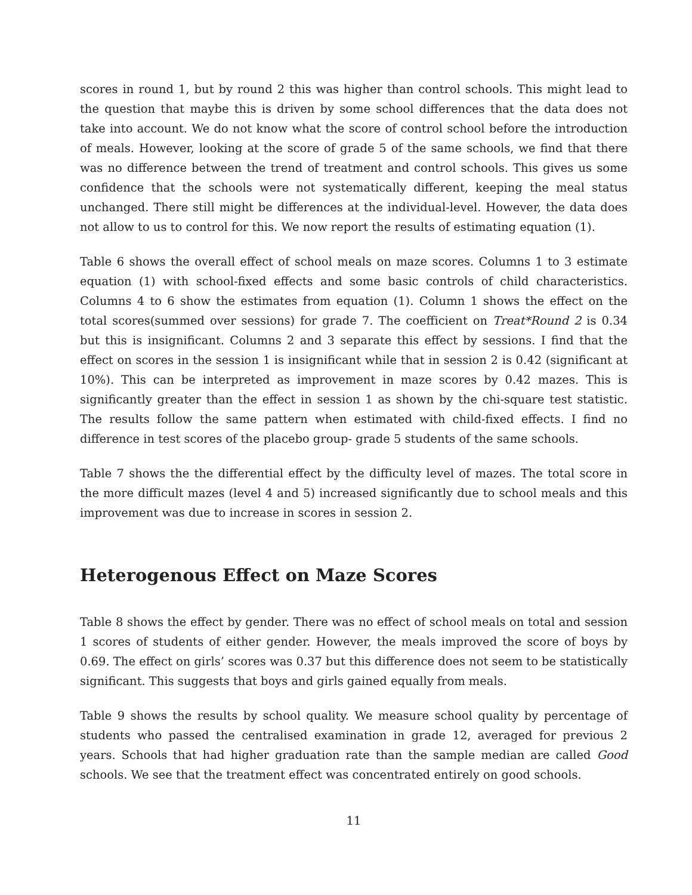scores in round 1, but by round 2 this was higher than control schools. This might lead to the question that maybe this is driven by some school differences that the data does not take into account. We do not know what the score of control school before the introduction of meals. However, looking at the score of grade 5 of the same schools, we find that there was no difference between the trend of treatment and control schools. This gives us some confidence that the schools were not systematically different, keeping the meal status unchanged. There still might be differences at the individual-level. However, the data does not allow to us to control for this. We now report the results of estimating equation (1).
Table 6 shows the overall effect of school meals on maze scores. Columns 1 to 3 estimate equation (1) with school-fixed effects and some basic controls of child characteristics. Columns 4 to 6 show the estimates from equation (1). Column 1 shows the effect on the total scores(summed over sessions) for grade 7. The coefficient on Treat*Round 2 is 0.34 but this is insignificant. Columns 2 and 3 separate this effect by sessions. I find that the effect on scores in the session 1 is insignificant while that in session 2 is 0.42 (significant at 10%). This can be interpreted as improvement in maze scores by 0.42 mazes. This is significantly greater than the effect in session 1 as shown by the chi-square test statistic. The results follow the same pattern when estimated with child-fixed effects. I find no difference in test scores of the placebo group- grade 5 students of the same schools.
Table 7 shows the the differential effect by the difficulty level of mazes. The total score in the more difficult mazes (level 4 and 5) increased significantly due to school meals and this improvement was due to increase in scores in session 2.
Heterogenous Effect on Maze Scores
Table 8 shows the effect by gender. There was no effect of school meals on total and session 1 scores of students of either gender. However, the meals improved the score of boys by 0.69. The effect on girls’ scores was 0.37 but this difference does not seem to be statistically significant. This suggests that boys and girls gained equally from meals.
Table 9 shows the results by school quality. We measure school quality by percentage of students who passed the centralised examination in grade 12, averaged for previous 2 years. Schools that had higher graduation rate than the sample median are called Good schools. We see that the treatment effect was concentrated entirely on good schools.
11